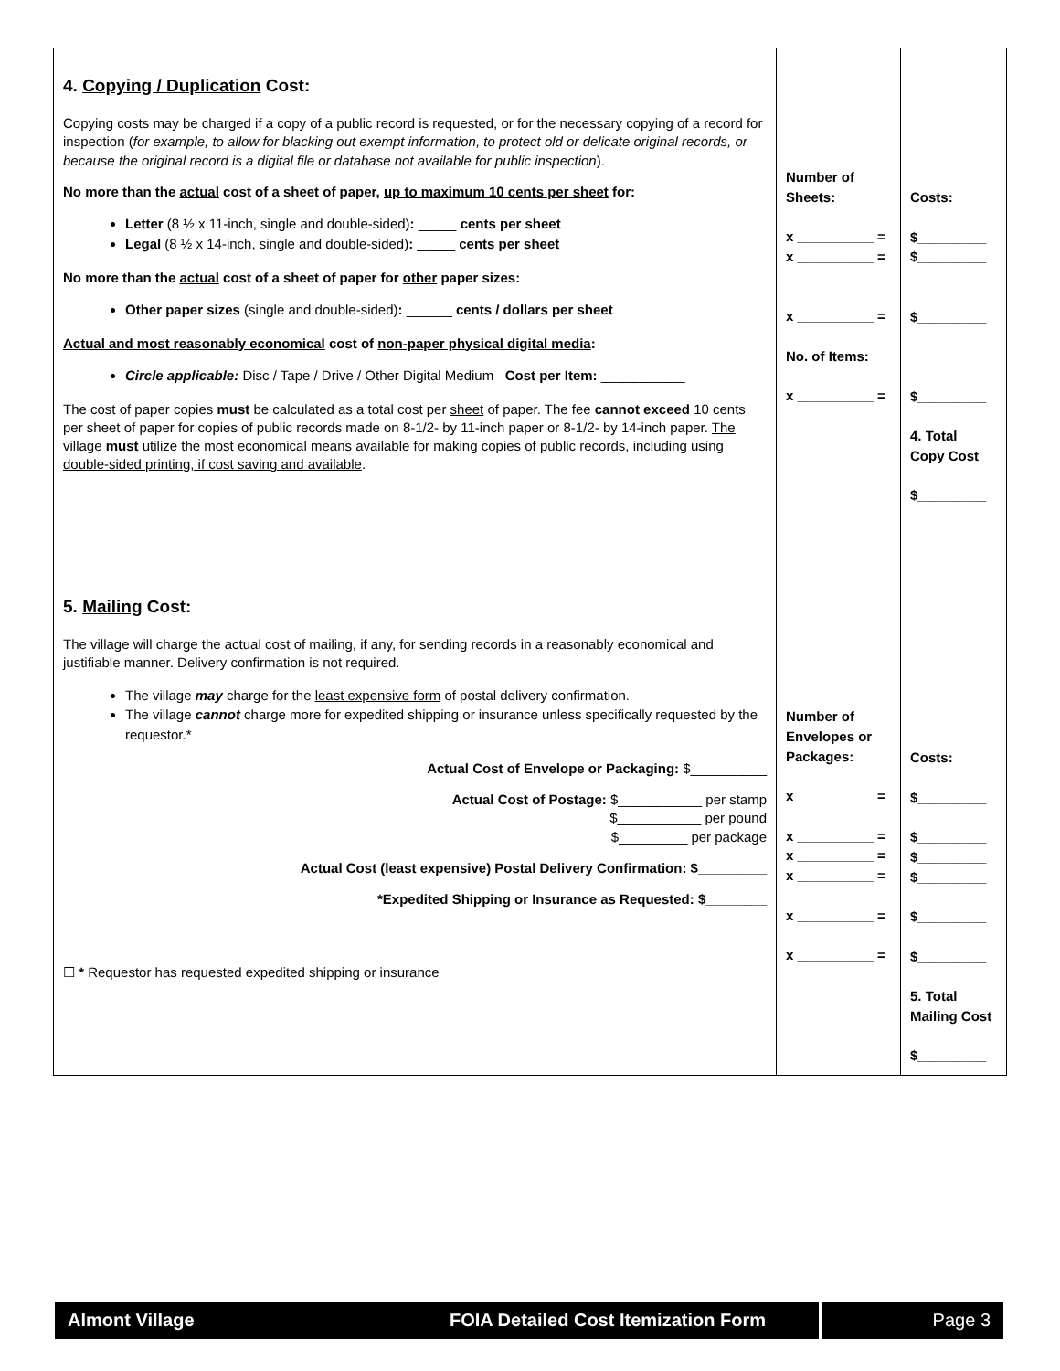| 4. Copying / Duplication Cost: Copying costs may be charged if a copy of a public record is requested, or for the necessary copying of a record for inspection ( for example, to allow for blacking out exempt information, to protect old or delicate original records, or because the original record is a digital file or database not available for public inspection ). No more than the actual cost of a sheet of paper, up to maximum 10 cents per sheet for: Letter (8 ½ x 11-inch, single and double-sided) : _____ cents per sheet Legal (8 ½ x 14-inch, single and double-sided) : _____ cents per sheet No more than the actual cost of a sheet of paper for other paper sizes: Other paper sizes (single and double-sided) : ______ cents / dollars per sheet Actual and most reasonably economical cost of non-paper physical digital media : Circle applicable: Disc / Tape / Drive / Other Digital Medium Cost per Item: ___________ The cost of paper copies must be calculated as a total cost per sheet of paper. The fee cannot exceed 10 cents per sheet of paper for copies of public records made on 8-1/2- by 11-inch paper or 8-1/2- by 14-inch paper. The village must utilize the most economical means available for making copies of public records, including using double-sided printing, if cost saving and available . | Number of Sheets: x __________ = x __________ = x __________ = No. of Items: x __________ = | Costs: $_________ $_________ $_________ $_________ 4. Total Copy Cost $_________ |
| 5. Mailing Cost: The village will charge the actual cost of mailing, if any, for sending records in a reasonably economical and justifiable manner. Delivery confirmation is not required. The village may charge for the least expensive form of postal delivery confirmation. The village cannot charge more for expedited shipping or insurance unless specifically requested by the requestor.* Actual Cost of Envelope or Packaging: $__________ Actual Cost of Postage: $___________ per stamp $___________ per pound $_________ per package Actual Cost (least expensive) Postal Delivery Confirmation: $_________ *Expedited Shipping or Insurance as Requested: $________ ☐ * Requestor has requested expedited shipping or insurance | Number of Envelopes or Packages: x __________ = x __________ = x __________ = x __________ = x __________ = x __________ = | Costs: $_________ $_________ $_________ $_________ $_________ $_________ 5. Total Mailing Cost $_________ |
Almont Village FOIA Detailed Cost Itemization Form
Page 3